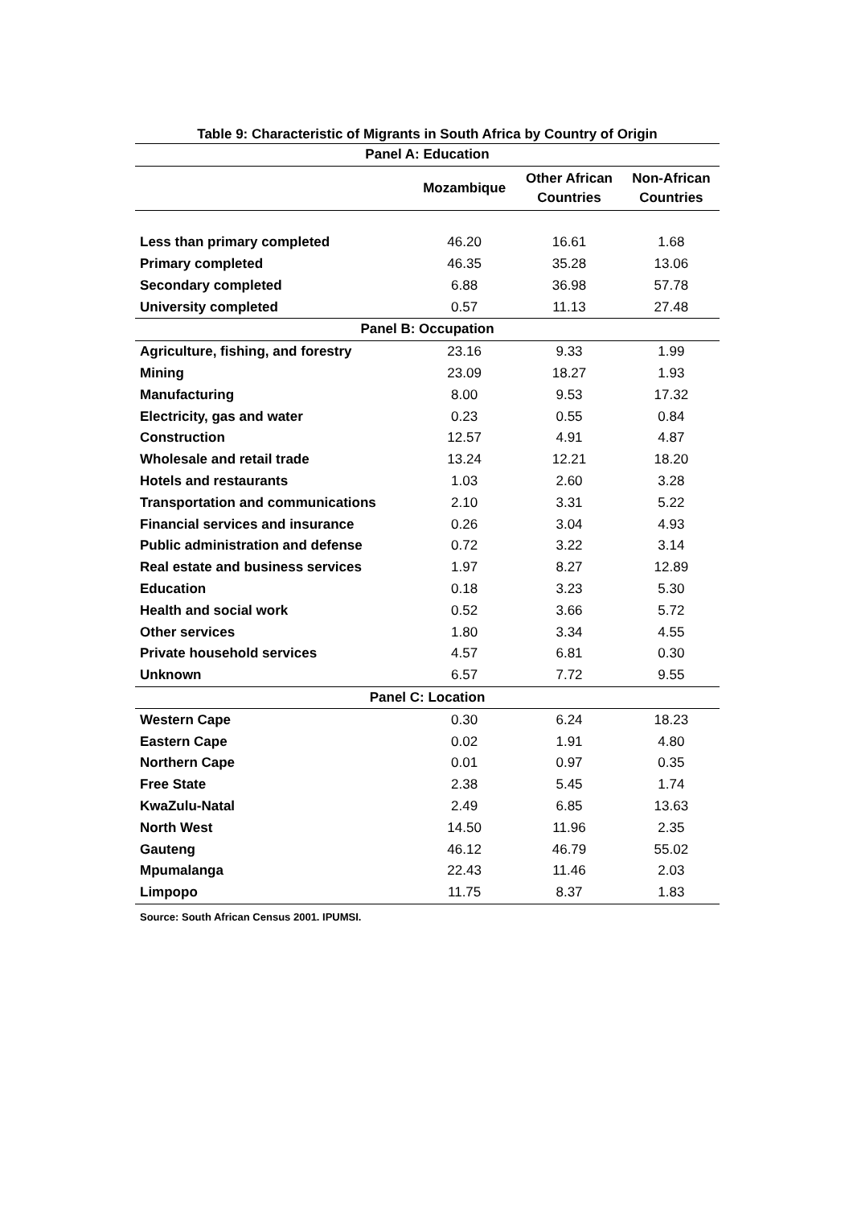Table 9: Characteristic of Migrants in South Africa by Country of Origin
| Panel A: Education | | | |
| | Mozambique | Other African Countries | Non-African Countries |
| Less than primary completed | 46.20 | 16.61 | 1.68 |
| Primary completed | 46.35 | 35.28 | 13.06 |
| Secondary completed | 6.88 | 36.98 | 57.78 |
| University completed | 0.57 | 11.13 | 27.48 |
| Panel B: Occupation | | | |
| Agriculture, fishing, and forestry | 23.16 | 9.33 | 1.99 |
| Mining | 23.09 | 18.27 | 1.93 |
| Manufacturing | 8.00 | 9.53 | 17.32 |
| Electricity, gas and water | 0.23 | 0.55 | 0.84 |
| Construction | 12.57 | 4.91 | 4.87 |
| Wholesale and retail trade | 13.24 | 12.21 | 18.20 |
| Hotels and restaurants | 1.03 | 2.60 | 3.28 |
| Transportation and communications | 2.10 | 3.31 | 5.22 |
| Financial services and insurance | 0.26 | 3.04 | 4.93 |
| Public administration and defense | 0.72 | 3.22 | 3.14 |
| Real estate and business services | 1.97 | 8.27 | 12.89 |
| Education | 0.18 | 3.23 | 5.30 |
| Health and social work | 0.52 | 3.66 | 5.72 |
| Other services | 1.80 | 3.34 | 4.55 |
| Private household services | 4.57 | 6.81 | 0.30 |
| Unknown | 6.57 | 7.72 | 9.55 |
| Panel C: Location | | | |
| Western Cape | 0.30 | 6.24 | 18.23 |
| Eastern Cape | 0.02 | 1.91 | 4.80 |
| Northern Cape | 0.01 | 0.97 | 0.35 |
| Free State | 2.38 | 5.45 | 1.74 |
| KwaZulu-Natal | 2.49 | 6.85 | 13.63 |
| North West | 14.50 | 11.96 | 2.35 |
| Gauteng | 46.12 | 46.79 | 55.02 |
| Mpumalanga | 22.43 | 11.46 | 2.03 |
| Limpopo | 11.75 | 8.37 | 1.83 |
Source: South African Census 2001. IPUMSI.